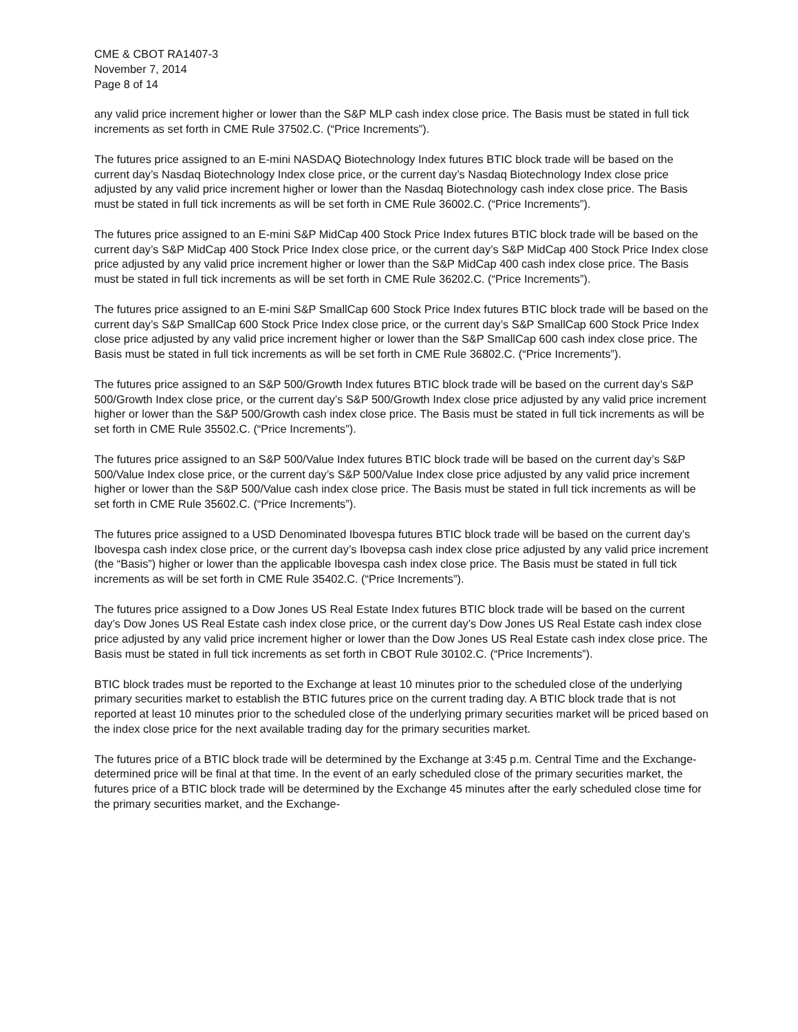CME & CBOT RA1407-3
November 7, 2014
Page 8 of 14
any valid price increment higher or lower than the S&P MLP cash index close price. The Basis must be stated in full tick increments as set forth in CME Rule 37502.C. (“Price Increments”).
The futures price assigned to an E-mini NASDAQ Biotechnology Index futures BTIC block trade will be based on the current day’s Nasdaq Biotechnology Index close price, or the current day’s Nasdaq Biotechnology Index close price adjusted by any valid price increment higher or lower than the Nasdaq Biotechnology cash index close price. The Basis must be stated in full tick increments as will be set forth in CME Rule 36002.C. (“Price Increments”).
The futures price assigned to an E-mini S&P MidCap 400 Stock Price Index futures BTIC block trade will be based on the current day’s S&P MidCap 400 Stock Price Index close price, or the current day’s S&P MidCap 400 Stock Price Index close price adjusted by any valid price increment higher or lower than the S&P MidCap 400 cash index close price. The Basis must be stated in full tick increments as will be set forth in CME Rule 36202.C. (“Price Increments”).
The futures price assigned to an E-mini S&P SmallCap 600 Stock Price Index futures BTIC block trade will be based on the current day’s S&P SmallCap 600 Stock Price Index close price, or the current day’s S&P SmallCap 600 Stock Price Index close price adjusted by any valid price increment higher or lower than the S&P SmallCap 600 cash index close price. The Basis must be stated in full tick increments as will be set forth in CME Rule 36802.C. (“Price Increments”).
The futures price assigned to an S&P 500/Growth Index futures BTIC block trade will be based on the current day’s S&P 500/Growth Index close price, or the current day’s S&P 500/Growth Index close price adjusted by any valid price increment higher or lower than the S&P 500/Growth cash index close price. The Basis must be stated in full tick increments as will be set forth in CME Rule 35502.C. (“Price Increments”).
The futures price assigned to an S&P 500/Value Index futures BTIC block trade will be based on the current day’s S&P 500/Value Index close price, or the current day’s S&P 500/Value Index close price adjusted by any valid price increment higher or lower than the S&P 500/Value cash index close price. The Basis must be stated in full tick increments as will be set forth in CME Rule 35602.C. (“Price Increments”).
The futures price assigned to a USD Denominated Ibovespa futures BTIC block trade will be based on the current day’s Ibovespa cash index close price, or the current day’s Ibovepsa cash index close price adjusted by any valid price increment (the “Basis”) higher or lower than the applicable Ibovespa cash index close price. The Basis must be stated in full tick increments as will be set forth in CME Rule 35402.C. (“Price Increments”).
The futures price assigned to a Dow Jones US Real Estate Index futures BTIC block trade will be based on the current day’s Dow Jones US Real Estate cash index close price, or the current day’s Dow Jones US Real Estate cash index close price adjusted by any valid price increment higher or lower than the Dow Jones US Real Estate cash index close price. The Basis must be stated in full tick increments as set forth in CBOT Rule 30102.C. (“Price Increments”).
BTIC block trades must be reported to the Exchange at least 10 minutes prior to the scheduled close of the underlying primary securities market to establish the BTIC futures price on the current trading day. A BTIC block trade that is not reported at least 10 minutes prior to the scheduled close of the underlying primary securities market will be priced based on the index close price for the next available trading day for the primary securities market.
The futures price of a BTIC block trade will be determined by the Exchange at 3:45 p.m. Central Time and the Exchange-determined price will be final at that time. In the event of an early scheduled close of the primary securities market, the futures price of a BTIC block trade will be determined by the Exchange 45 minutes after the early scheduled close time for the primary securities market, and the Exchange-